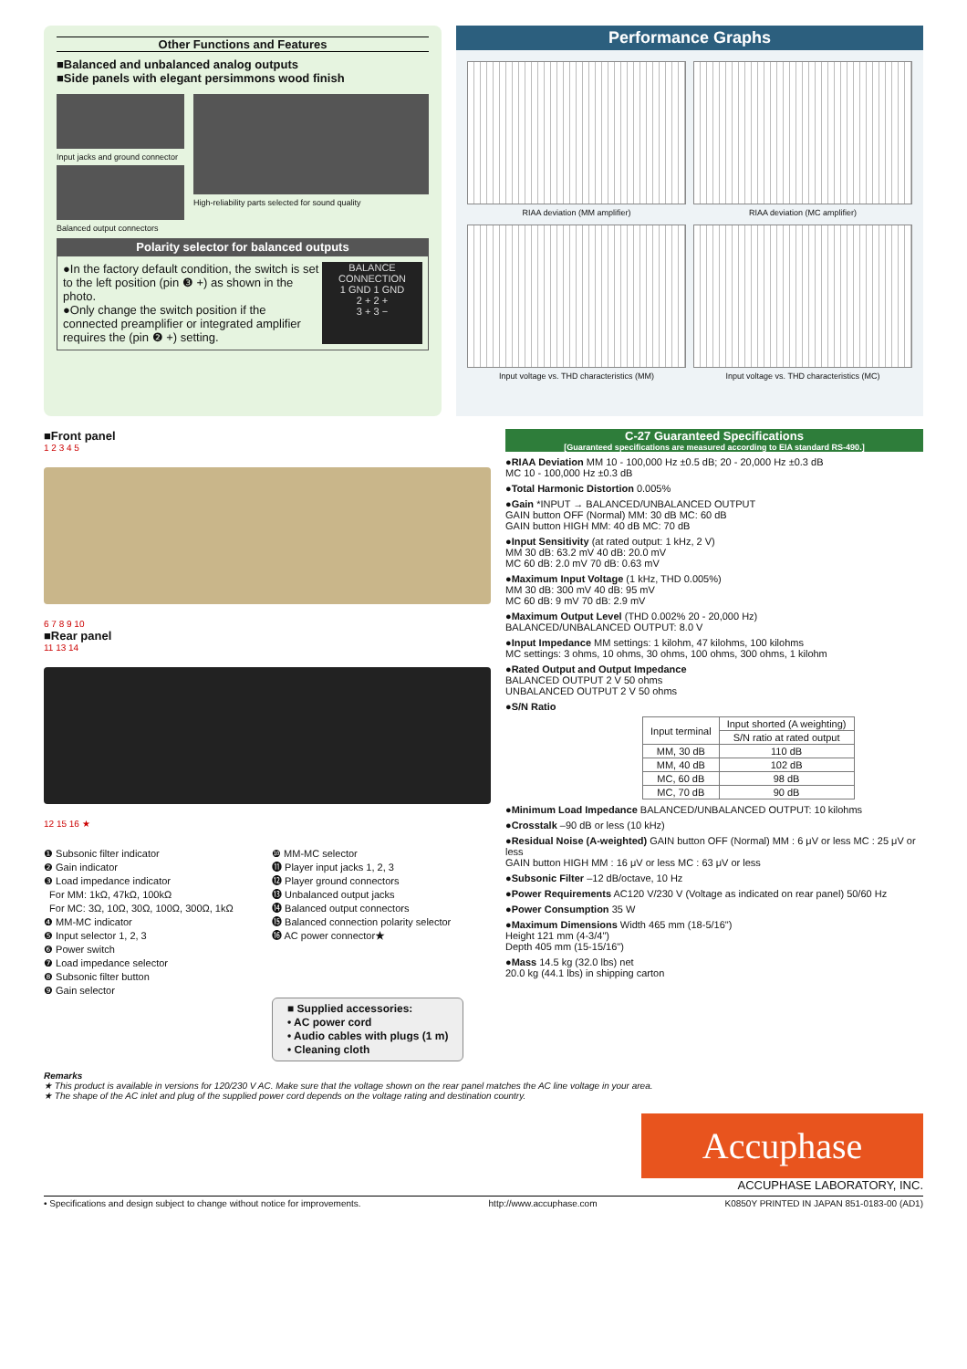Other Functions and Features
■Balanced and unbalanced analog outputs
■Side panels with elegant persimmons wood finish
Input jacks and ground connector
Balanced output connectors
High-reliability parts selected for sound quality
Polarity selector for balanced outputs
●In the factory default condition, the switch is set to the left position (pin ❸ +) as shown in the photo.
●Only change the switch position if the connected preamplifier or integrated amplifier requires the (pin ❷ +) setting.
BALANCE CONNECTION
1 GND 1 GND
2 + 2 +
3 + 3 −
Performance Graphs
RIAA deviation (MM amplifier)
RIAA deviation (MC amplifier)
Input voltage vs. THD characteristics (MM)
Input voltage vs. THD characteristics (MC)
■Front panel
1 2 3 4 5
6 7 8 9 10
■Rear panel
11 13 14
12 15 16 ★
❶ Subsonic filter indicator
❷ Gain indicator
❸ Load impedance indicator
For MM: 1kΩ, 47kΩ, 100kΩ
For MC: 3Ω, 10Ω, 30Ω, 100Ω, 300Ω, 1kΩ
❹ MM-MC indicator
❺ Input selector 1, 2, 3
❻ Power switch
❼ Load impedance selector
❽ Subsonic filter button
❾ Gain selector
❿ MM-MC selector
⓫ Player input jacks 1, 2, 3
⓬ Player ground connectors
⓭ Unbalanced output jacks
⓮ Balanced output connectors
⓯ Balanced connection polarity selector
⓰ AC power connector★
■ Supplied accessories:
• AC power cord
• Audio cables with plugs (1 m)
• Cleaning cloth
C-27 Guaranteed Specifications
[Guaranteed specifications are measured according to EIA standard RS-490.]
●RIAA Deviation MM 10 - 100,000 Hz ±0.5 dB; 20 - 20,000 Hz ±0.3 dB
MC 10 - 100,000 Hz ±0.3 dB
●Total Harmonic Distortion 0.005%
●Gain *INPUT → BALANCED/UNBALANCED OUTPUT
GAIN button OFF (Normal) MM: 30 dB MC: 60 dB
GAIN button HIGH MM: 40 dB MC: 70 dB
●Input Sensitivity (at rated output: 1 kHz, 2 V)
MM 30 dB: 63.2 mV 40 dB: 20.0 mV
MC 60 dB: 2.0 mV 70 dB: 0.63 mV
●Maximum Input Voltage (1 kHz, THD 0.005%)
MM 30 dB: 300 mV 40 dB: 95 mV
MC 60 dB: 9 mV 70 dB: 2.9 mV
●Maximum Output Level (THD 0.002% 20 - 20,000 Hz)
BALANCED/UNBALANCED OUTPUT: 8.0 V
●Input Impedance MM settings: 1 kilohm, 47 kilohms, 100 kilohms
MC settings: 3 ohms, 10 ohms, 30 ohms, 100 ohms, 300 ohms, 1 kilohm
●Rated Output and Output Impedance
BALANCED OUTPUT 2 V 50 ohms
UNBALANCED OUTPUT 2 V 50 ohms
●S/N Ratio
| Input terminal | Input shorted (A weighting) |
| --- | --- |
| | S/N ratio at rated output |
| MM, 30 dB | 110 dB |
| MM, 40 dB | 102 dB |
| MC, 60 dB | 98 dB |
| MC, 70 dB | 90 dB |
●Minimum Load Impedance BALANCED/UNBALANCED OUTPUT: 10 kilohms
●Crosstalk –90 dB or less (10 kHz)
●Residual Noise (A-weighted) GAIN button OFF (Normal) MM : 6 μV or less MC : 25 μV or less
GAIN button HIGH MM : 16 μV or less MC : 63 μV or less
●Subsonic Filter –12 dB/octave, 10 Hz
●Power Requirements AC120 V/230 V (Voltage as indicated on rear panel) 50/60 Hz
●Power Consumption 35 W
●Maximum Dimensions Width 465 mm (18-5/16")
Height 121 mm (4-3/4")
Depth 405 mm (15-15/16")
●Mass 14.5 kg (32.0 lbs) net
20.0 kg (44.1 lbs) in shipping carton
Remarks
★ This product is available in versions for 120/230 V AC. Make sure that the voltage shown on the rear panel matches the AC line voltage in your area.
★ The shape of the AC inlet and plug of the supplied power cord depends on the voltage rating and destination country.
Accuphase
ACCUPHASE LABORATORY, INC.
• Specifications and design subject to change without notice for improvements. http://www.accuphase.com K0850Y PRINTED IN JAPAN 851-0183-00 (AD1)